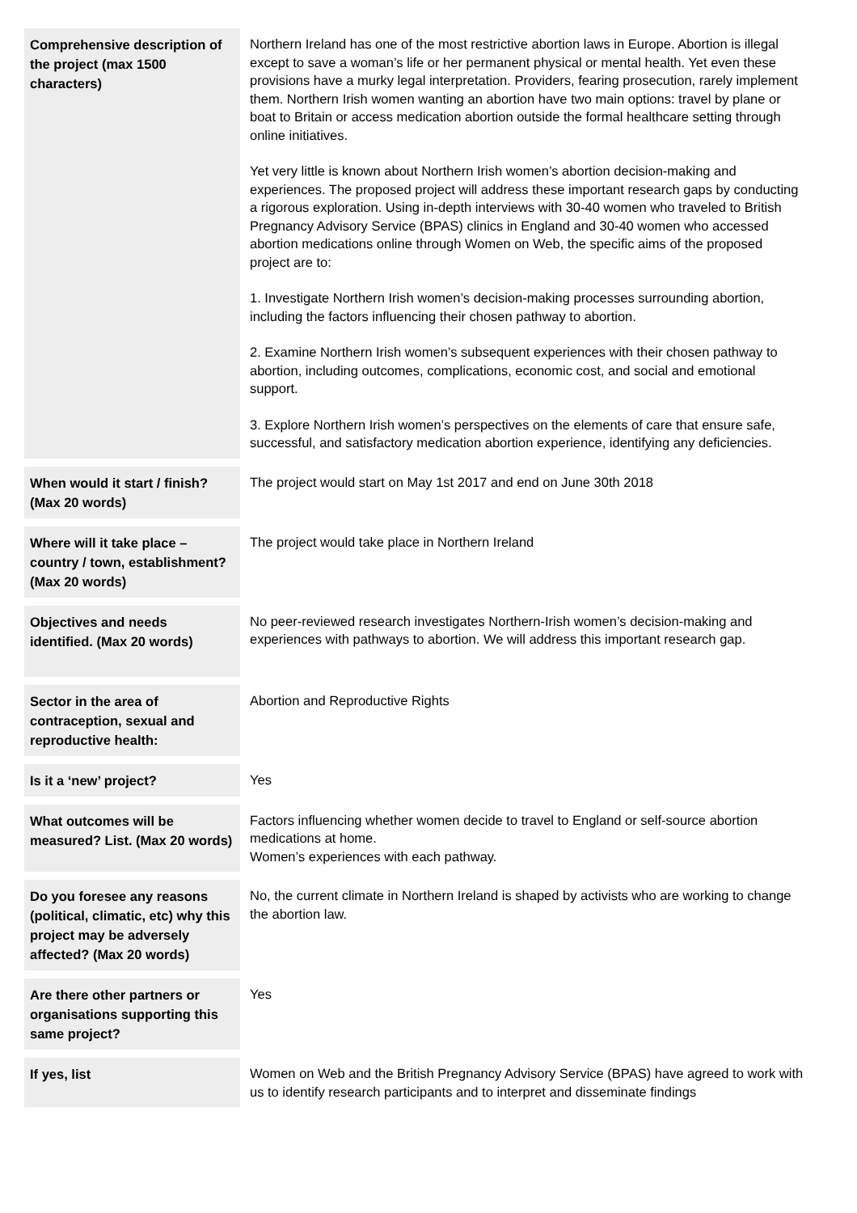| Comprehensive description of the project (max 1500 characters) | Northern Ireland has one of the most restrictive abortion laws in Europe. Abortion is illegal except to save a woman’s life or her permanent physical or mental health. Yet even these provisions have a murky legal interpretation. Providers, fearing prosecution, rarely implement them. Northern Irish women wanting an abortion have two main options: travel by plane or boat to Britain or access medication abortion outside the formal healthcare setting through online initiatives. Yet very little is known about Northern Irish women’s abortion decision-making and experiences. The proposed project will address these important research gaps by conducting a rigorous exploration. Using in-depth interviews with 30-40 women who traveled to British Pregnancy Advisory Service (BPAS) clinics in England and 30-40 women who accessed abortion medications online through Women on Web, the specific aims of the proposed project are to: 1. Investigate Northern Irish women’s decision-making processes surrounding abortion, including the factors influencing their chosen pathway to abortion. 2. Examine Northern Irish women’s subsequent experiences with their chosen pathway to abortion, including outcomes, complications, economic cost, and social and emotional support. 3. Explore Northern Irish women’s perspectives on the elements of care that ensure safe, successful, and satisfactory medication abortion experience, identifying any deficiencies. |
| When would it start / finish? (Max 20 words) | The project would start on May 1st 2017 and end on June 30th 2018 |
| Where will it take place – country / town, establishment? (Max 20 words) | The project would take place in Northern Ireland |
| Objectives and needs identified. (Max 20 words) | No peer-reviewed research investigates Northern-Irish women’s decision-making and experiences with pathways to abortion. We will address this important research gap. |
| Sector in the area of contraception, sexual and reproductive health: | Abortion and Reproductive Rights |
| Is it a ‘new’ project? | Yes |
| What outcomes will be measured? List. (Max 20 words) | Factors influencing whether women decide to travel to England or self-source abortion medications at home. Women’s experiences with each pathway. |
| Do you foresee any reasons (political, climatic, etc) why this project may be adversely affected? (Max 20 words) | No, the current climate in Northern Ireland is shaped by activists who are working to change the abortion law. |
| Are there other partners or organisations supporting this same project? | Yes |
| If yes, list | Women on Web and the British Pregnancy Advisory Service (BPAS) have agreed to work with us to identify research participants and to interpret and disseminate findings |